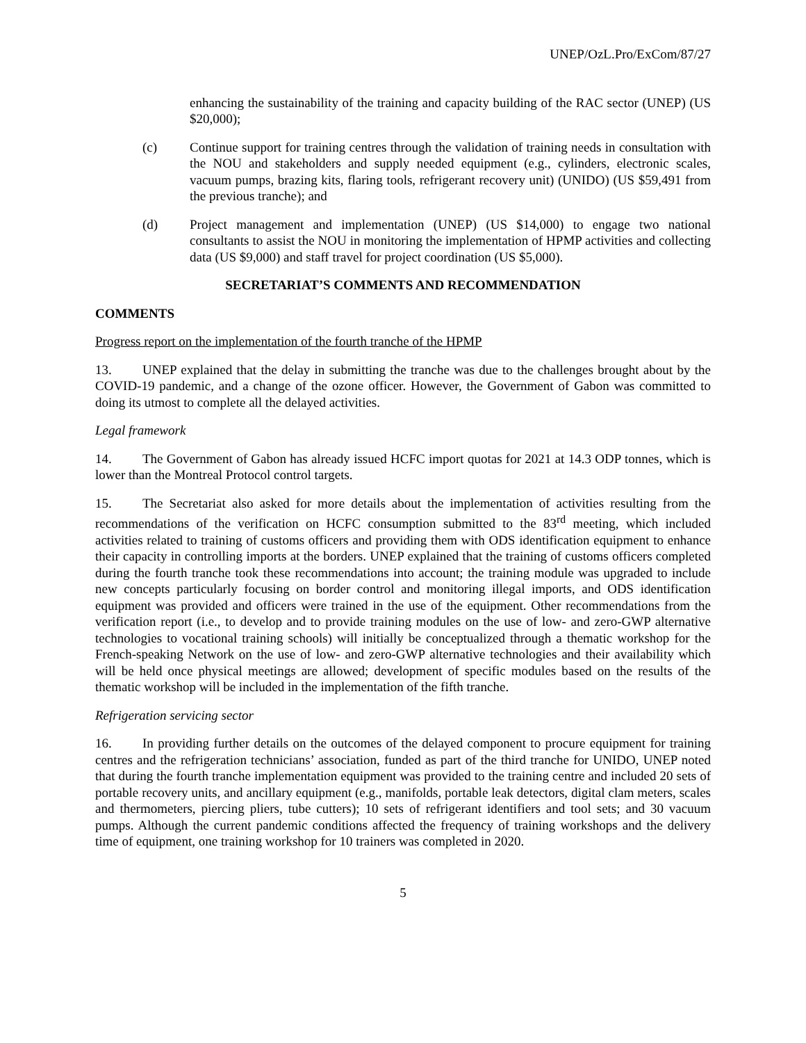UNEP/OzL.Pro/ExCom/87/27
enhancing the sustainability of the training and capacity building of the RAC sector (UNEP) (US $20,000);
(c) Continue support for training centres through the validation of training needs in consultation with the NOU and stakeholders and supply needed equipment (e.g., cylinders, electronic scales, vacuum pumps, brazing kits, flaring tools, refrigerant recovery unit) (UNIDO) (US $59,491 from the previous tranche); and
(d) Project management and implementation (UNEP) (US $14,000) to engage two national consultants to assist the NOU in monitoring the implementation of HPMP activities and collecting data (US $9,000) and staff travel for project coordination (US $5,000).
SECRETARIAT’S COMMENTS AND RECOMMENDATION
COMMENTS
Progress report on the implementation of the fourth tranche of the HPMP
13. UNEP explained that the delay in submitting the tranche was due to the challenges brought about by the COVID-19 pandemic, and a change of the ozone officer. However, the Government of Gabon was committed to doing its utmost to complete all the delayed activities.
Legal framework
14. The Government of Gabon has already issued HCFC import quotas for 2021 at 14.3 ODP tonnes, which is lower than the Montreal Protocol control targets.
15. The Secretariat also asked for more details about the implementation of activities resulting from the recommendations of the verification on HCFC consumption submitted to the 83<sup>rd</sup> meeting, which included activities related to training of customs officers and providing them with ODS identification equipment to enhance their capacity in controlling imports at the borders. UNEP explained that the training of customs officers completed during the fourth tranche took these recommendations into account; the training module was upgraded to include new concepts particularly focusing on border control and monitoring illegal imports, and ODS identification equipment was provided and officers were trained in the use of the equipment. Other recommendations from the verification report (i.e., to develop and to provide training modules on the use of low- and zero-GWP alternative technologies to vocational training schools) will initially be conceptualized through a thematic workshop for the French-speaking Network on the use of low- and zero-GWP alternative technologies and their availability which will be held once physical meetings are allowed; development of specific modules based on the results of the thematic workshop will be included in the implementation of the fifth tranche.
Refrigeration servicing sector
16. In providing further details on the outcomes of the delayed component to procure equipment for training centres and the refrigeration technicians’ association, funded as part of the third tranche for UNIDO, UNEP noted that during the fourth tranche implementation equipment was provided to the training centre and included 20 sets of portable recovery units, and ancillary equipment (e.g., manifolds, portable leak detectors, digital clam meters, scales and thermometers, piercing pliers, tube cutters); 10 sets of refrigerant identifiers and tool sets; and 30 vacuum pumps. Although the current pandemic conditions affected the frequency of training workshops and the delivery time of equipment, one training workshop for 10 trainers was completed in 2020.
5